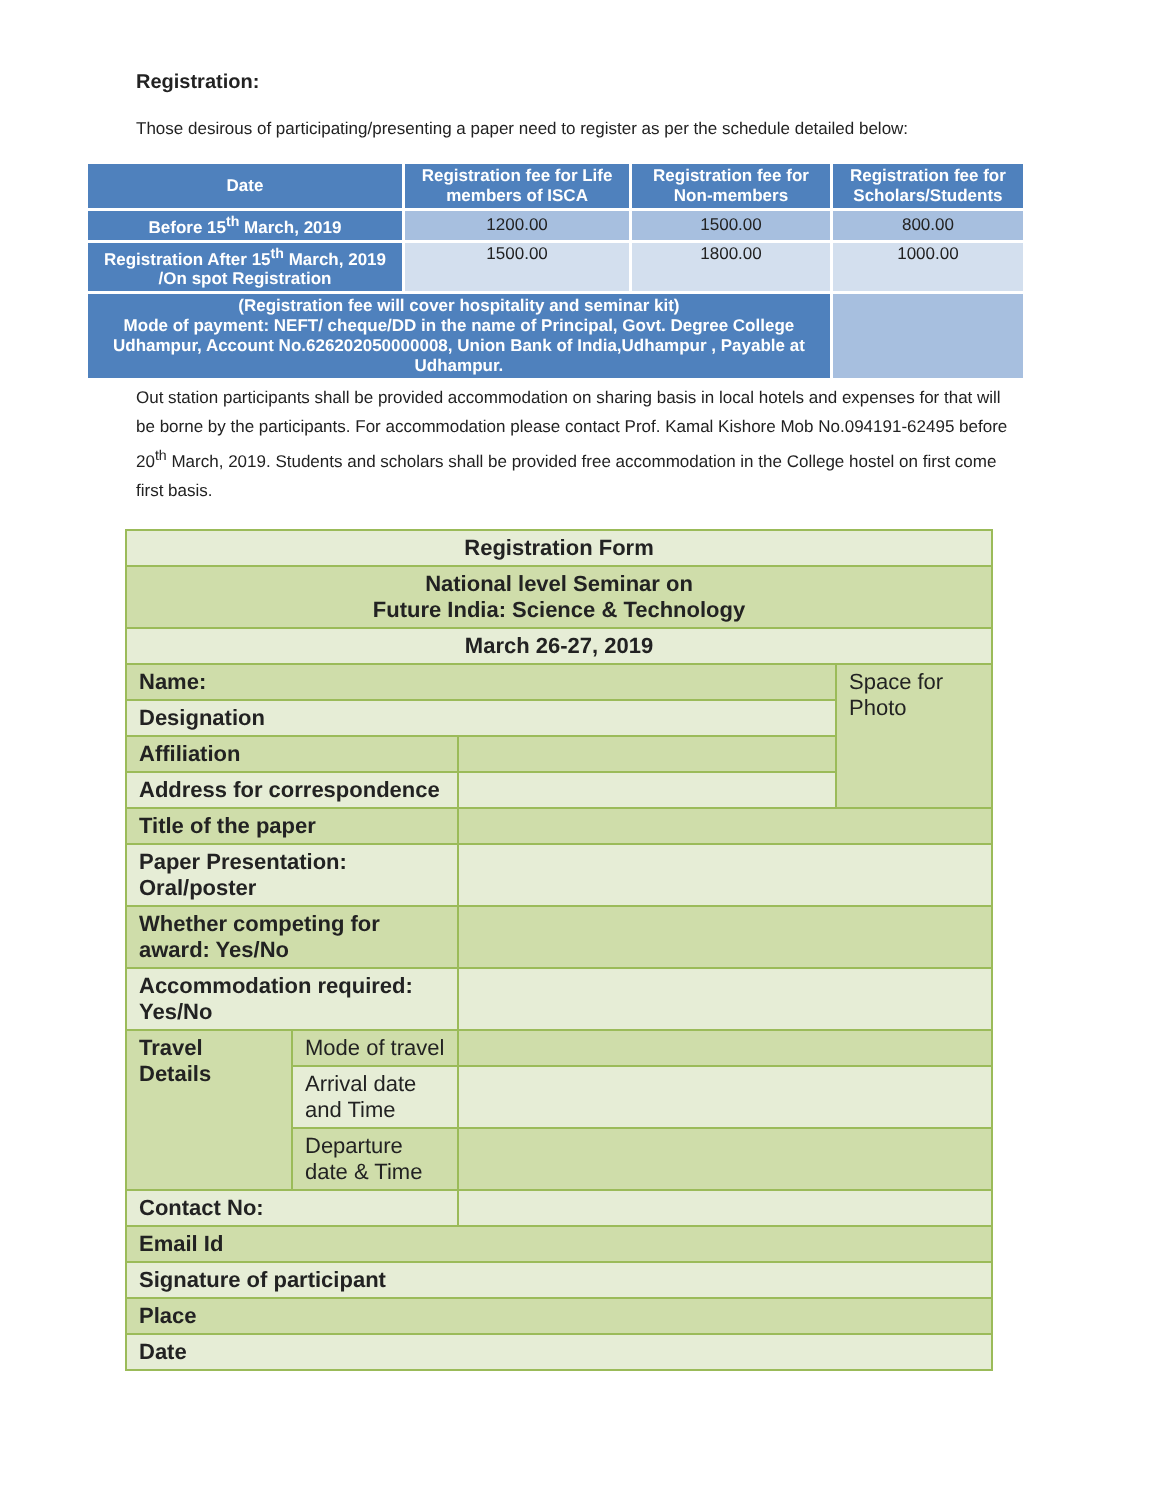Registration:
Those desirous of participating/presenting a paper need to register as per the schedule detailed below:
| Date | Registration fee for Life members of ISCA | Registration fee for Non-members | Registration fee for Scholars/Students |
| --- | --- | --- | --- |
| Before 15<sup>th</sup> March, 2019 | 1200.00 | 1500.00 | 800.00 |
| Registration After 15<sup>th</sup> March, 2019 /On spot Registration | 1500.00 | 1800.00 | 1000.00 |
| (Registration fee will cover hospitality and seminar kit) Mode of payment: NEFT/ cheque/DD in the name of Principal, Govt. Degree College Udhampur, Account No.626202050000008, Union Bank of India,Udhampur , Payable at Udhampur. | | | |
Out station participants shall be provided accommodation on sharing basis in local hotels and expenses for that will be borne by the participants. For accommodation please contact Prof. Kamal Kishore Mob No.094191-62495 before 20<sup>th</sup> March, 2019. Students and scholars shall be provided free accommodation in the College hostel on first come first basis.
| Registration Form | | | |
| National level Seminar on Future India: Science & Technology | | | |
| March 26-27, 2019 | | | |
| Name: | | | Space for Photo |
| Designation | | | |
| Affiliation | | | |
| Address for correspondence | | | |
| Title of the paper | | | |
| Paper Presentation: Oral/poster | | | |
| Whether competing for award: Yes/No | | | |
| Accommodation required: Yes/No | | | |
| Travel Details | Mode of travel | | |
| | Arrival date and Time | | |
| | Departure date & Time | | |
| Contact No: | | | |
| Email Id | | | |
| Signature of participant | | | |
| Place | | | |
| Date | | | |